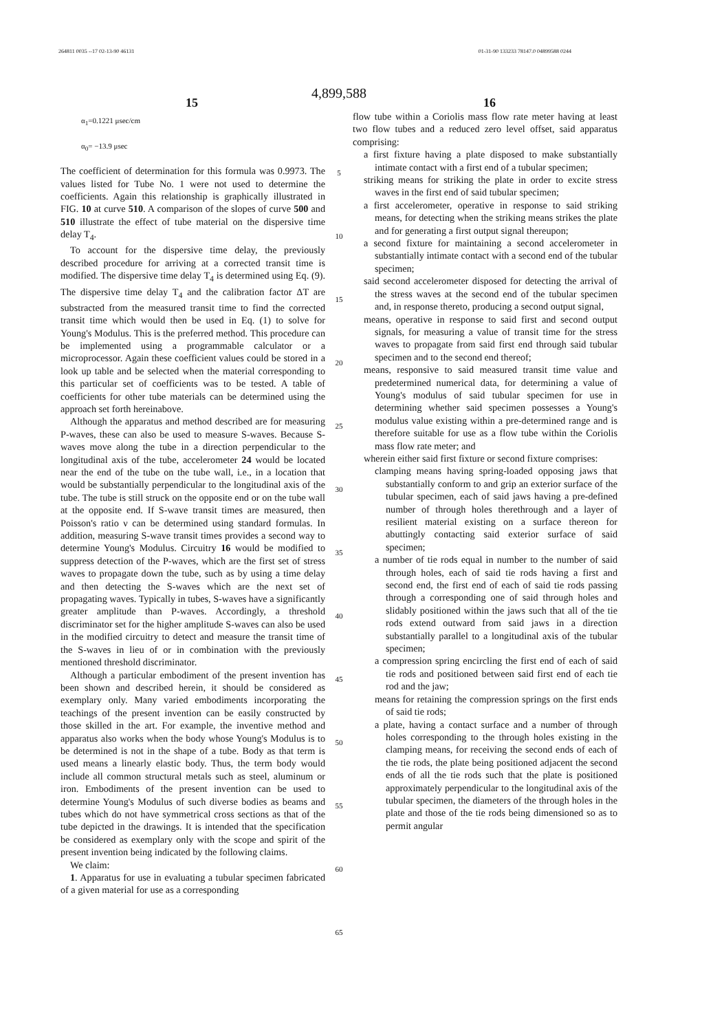264811 0035 --17 02-13-90 46131 01-31-90 133233 78147.0 04899588 0244
15
4,899,588
16
α<sub>1</sub>=0.1221 μsec/cm
α<sub>0</sub>= −13.9 μsec
The coefficient of determination for this formula was 0.9973. The values listed for Tube No. 1 were not used to determine the coefficients. Again this relationship is graphically illustrated in FIG. 10 at curve 510. A comparison of the slopes of curve 500 and 510 illustrate the effect of tube material on the dispersive time delay T<sub>4</sub>.
To account for the dispersive time delay, the previously described procedure for arriving at a corrected transit time is modified. The dispersive time delay T<sub>4</sub> is determined using Eq. (9). The dispersive time delay T<sub>4</sub> and the calibration factor ΔT are substracted from the measured transit time to find the corrected transit time which would then be used in Eq. (1) to solve for Young's Modulus. This is the preferred method. This procedure can be implemented using a programmable calculator or a microprocessor. Again these coefficient values could be stored in a look up table and be selected when the material corresponding to this particular set of coefficients was to be tested. A table of coefficients for other tube materials can be determined using the approach set forth hereinabove.
Although the apparatus and method described are for measuring P-waves, these can also be used to measure S-waves. Because S-waves move along the tube in a direction perpendicular to the longitudinal axis of the tube, accelerometer 24 would be located near the end of the tube on the tube wall, i.e., in a location that would be substantially perpendicular to the longitudinal axis of the tube. The tube is still struck on the opposite end or on the tube wall at the opposite end. If S-wave transit times are measured, then Poisson's ratio ν can be determined using standard formulas. In addition, measuring S-wave transit times provides a second way to determine Young's Modulus. Circuitry 16 would be modified to suppress detection of the P-waves, which are the first set of stress waves to propagate down the tube, such as by using a time delay and then detecting the S-waves which are the next set of propagating waves. Typically in tubes, S-waves have a significantly greater amplitude than P-waves. Accordingly, a threshold discriminator set for the higher amplitude S-waves can also be used in the modified circuitry to detect and measure the transit time of the S-waves in lieu of or in combination with the previously mentioned threshold discriminator.
Although a particular embodiment of the present invention has been shown and described herein, it should be considered as exemplary only. Many varied embodiments incorporating the teachings of the present invention can be easily constructed by those skilled in the art. For example, the inventive method and apparatus also works when the body whose Young's Modulus is to be determined is not in the shape of a tube. Body as that term is used means a linearly elastic body. Thus, the term body would include all common structural metals such as steel, aluminum or iron. Embodiments of the present invention can be used to determine Young's Modulus of such diverse bodies as beams and tubes which do not have symmetrical cross sections as that of the tube depicted in the drawings. It is intended that the specification be considered as exemplary only with the scope and spirit of the present invention being indicated by the following claims.
We claim:
1. Apparatus for use in evaluating a tubular specimen fabricated of a given material for use as a corresponding
5
10
15
20
25
30
35
40
45
50
55
60
65
flow tube within a Coriolis mass flow rate meter having at least two flow tubes and a reduced zero level offset, said apparatus comprising:
a first fixture having a plate disposed to make substantially intimate contact with a first end of a tubular specimen;
striking means for striking the plate in order to excite stress waves in the first end of said tubular specimen;
a first accelerometer, operative in response to said striking means, for detecting when the striking means strikes the plate and for generating a first output signal thereupon;
a second fixture for maintaining a second accelerometer in substantially intimate contact with a second end of the tubular specimen;
said second accelerometer disposed for detecting the arrival of the stress waves at the second end of the tubular specimen and, in response thereto, producing a second output signal,
means, operative in response to said first and second output signals, for measuring a value of transit time for the stress waves to propagate from said first end through said tubular specimen and to the second end thereof;
means, responsive to said measured transit time value and predetermined numerical data, for determining a value of Young's modulus of said tubular specimen for use in determining whether said specimen possesses a Young's modulus value existing within a pre-determined range and is therefore suitable for use as a flow tube within the Coriolis mass flow rate meter; and
wherein either said first fixture or second fixture comprises:
clamping means having spring-loaded opposing jaws that substantially conform to and grip an exterior surface of the tubular specimen, each of said jaws having a pre-defined number of through holes therethrough and a layer of resilient material existing on a surface thereon for abuttingly contacting said exterior surface of said specimen;
a number of tie rods equal in number to the number of said through holes, each of said tie rods having a first and second end, the first end of each of said tie rods passing through a corresponding one of said through holes and slidably positioned within the jaws such that all of the tie rods extend outward from said jaws in a direction substantially parallel to a longitudinal axis of the tubular specimen;
a compression spring encircling the first end of each of said tie rods and positioned between said first end of each tie rod and the jaw;
means for retaining the compression springs on the first ends of said tie rods;
a plate, having a contact surface and a number of through holes corresponding to the through holes existing in the clamping means, for receiving the second ends of each of the tie rods, the plate being positioned adjacent the second ends of all the tie rods such that the plate is positioned approximately perpendicular to the longitudinal axis of the tubular specimen, the diameters of the through holes in the plate and those of the tie rods being dimensioned so as to permit angular